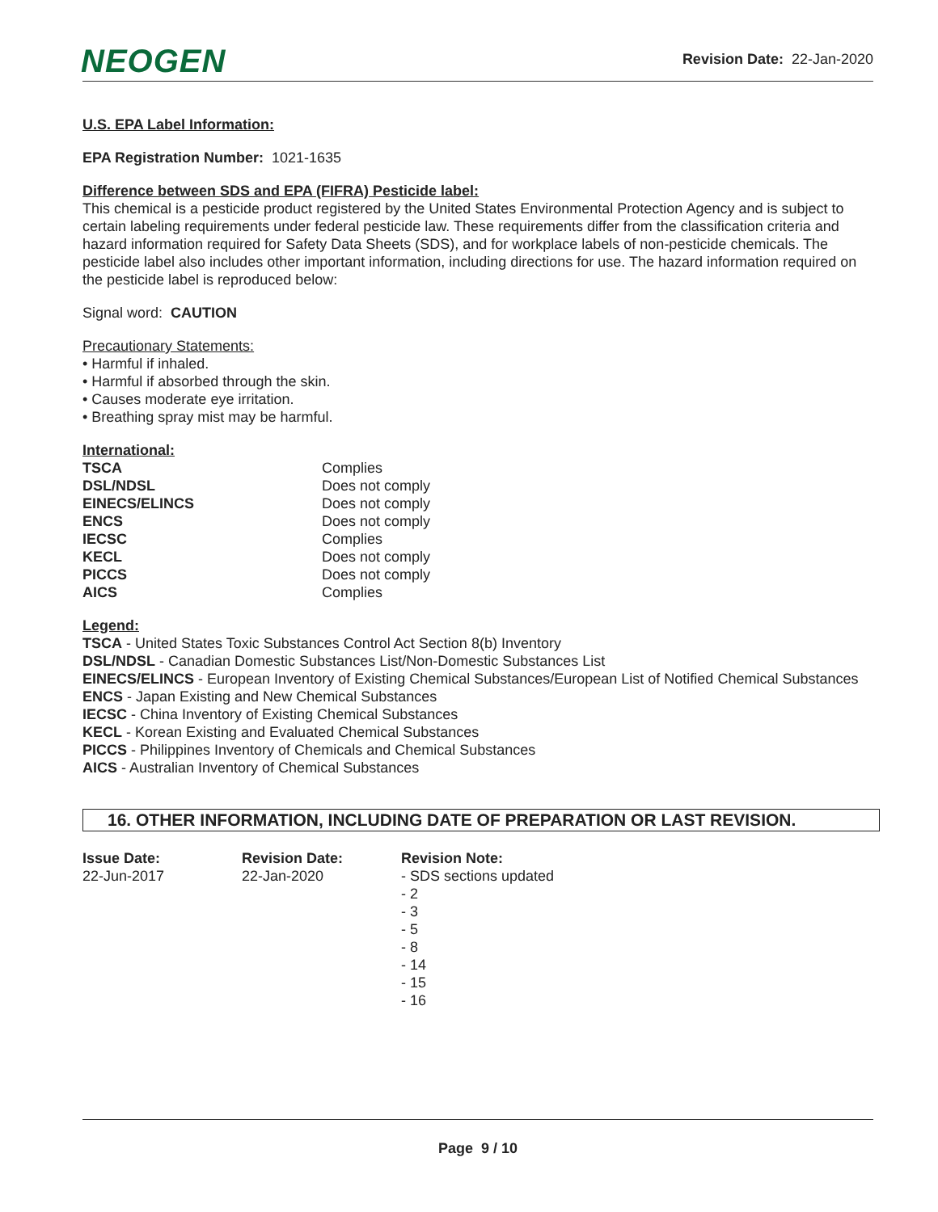NEOGEN
Revision Date: 22-Jan-2020
U.S. EPA Label Information:
EPA Registration Number: 1021-1635
Difference between SDS and EPA (FIFRA) Pesticide label:
This chemical is a pesticide product registered by the United States Environmental Protection Agency and is subject to certain labeling requirements under federal pesticide law. These requirements differ from the classification criteria and hazard information required for Safety Data Sheets (SDS), and for workplace labels of non-pesticide chemicals. The pesticide label also includes other important information, including directions for use. The hazard information required on the pesticide label is reproduced below:
Signal word: CAUTION
Precautionary Statements:
• Harmful if inhaled.
• Harmful if absorbed through the skin.
• Causes moderate eye irritation.
• Breathing spray mist may be harmful.
International:
| TSCA | Complies |
| DSL/NDSL | Does not comply |
| EINECS/ELINCS | Does not comply |
| ENCS | Does not comply |
| IECSC | Complies |
| KECL | Does not comply |
| PICCS | Does not comply |
| AICS | Complies |
Legend:
TSCA - United States Toxic Substances Control Act Section 8(b) Inventory
DSL/NDSL - Canadian Domestic Substances List/Non-Domestic Substances List
EINECS/ELINCS - European Inventory of Existing Chemical Substances/European List of Notified Chemical Substances
ENCS - Japan Existing and New Chemical Substances
IECSC - China Inventory of Existing Chemical Substances
KECL - Korean Existing and Evaluated Chemical Substances
PICCS - Philippines Inventory of Chemicals and Chemical Substances
AICS - Australian Inventory of Chemical Substances
16. OTHER INFORMATION, INCLUDING DATE OF PREPARATION OR LAST REVISION.
| Issue Date: 22-Jun-2017 | Revision Date: 22-Jan-2020 | Revision Note: - SDS sections updated - 2 - 3 - 5 - 8 - 14 - 15 - 16 |
Page 9 / 10